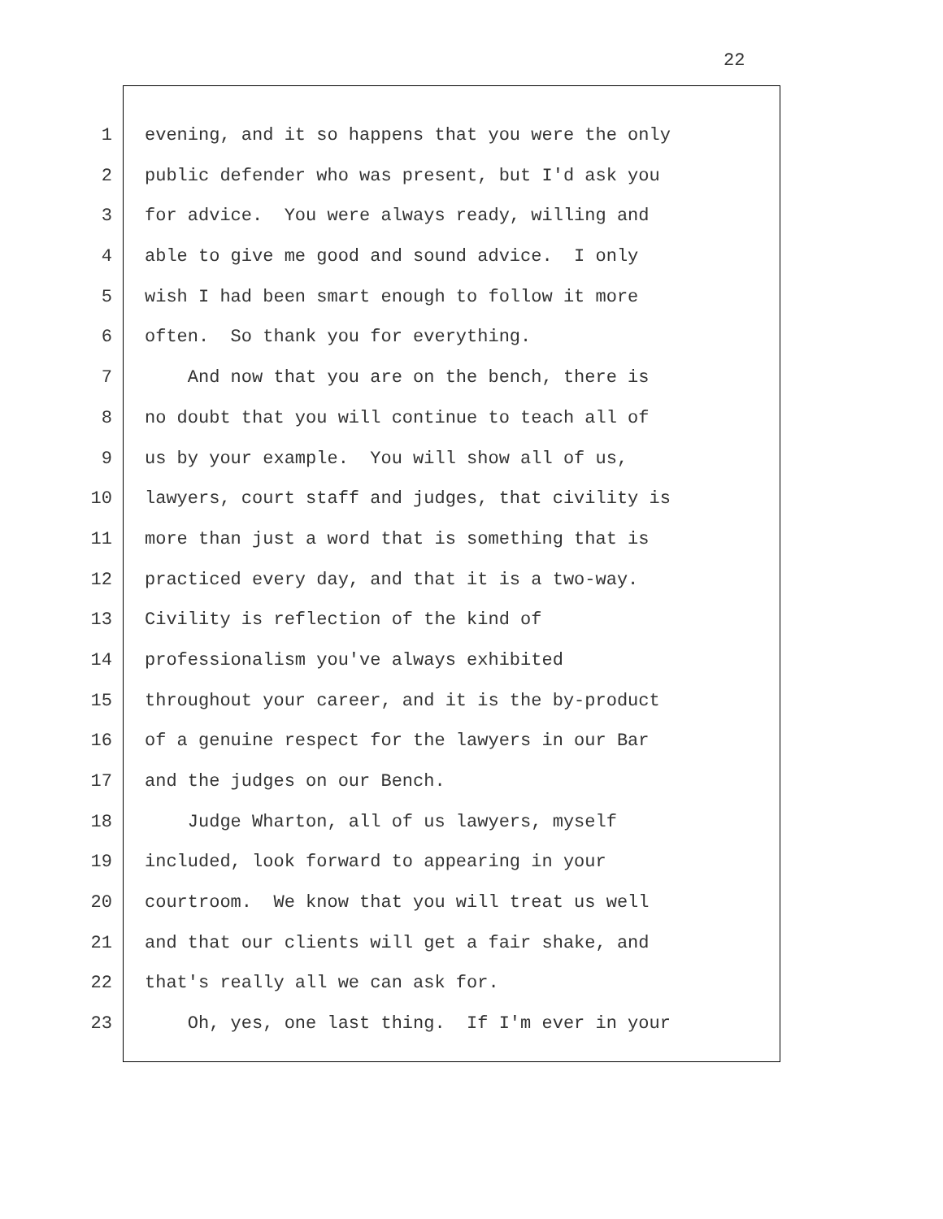22
1 evening, and it so happens that you were the only
2 public defender who was present, but I'd ask you
3 for advice. You were always ready, willing and
4 able to give me good and sound advice. I only
5 wish I had been smart enough to follow it more
6 often. So thank you for everything.
7 And now that you are on the bench, there is
8 no doubt that you will continue to teach all of
9 us by your example. You will show all of us,
10 lawyers, court staff and judges, that civility is
11 more than just a word that is something that is
12 practiced every day, and that it is a two-way.
13 Civility is reflection of the kind of
14 professionalism you've always exhibited
15 throughout your career, and it is the by-product
16 of a genuine respect for the lawyers in our Bar
17 and the judges on our Bench.
18 Judge Wharton, all of us lawyers, myself
19 included, look forward to appearing in your
20 courtroom. We know that you will treat us well
21 and that our clients will get a fair shake, and
22 that's really all we can ask for.
23 Oh, yes, one last thing. If I'm ever in your